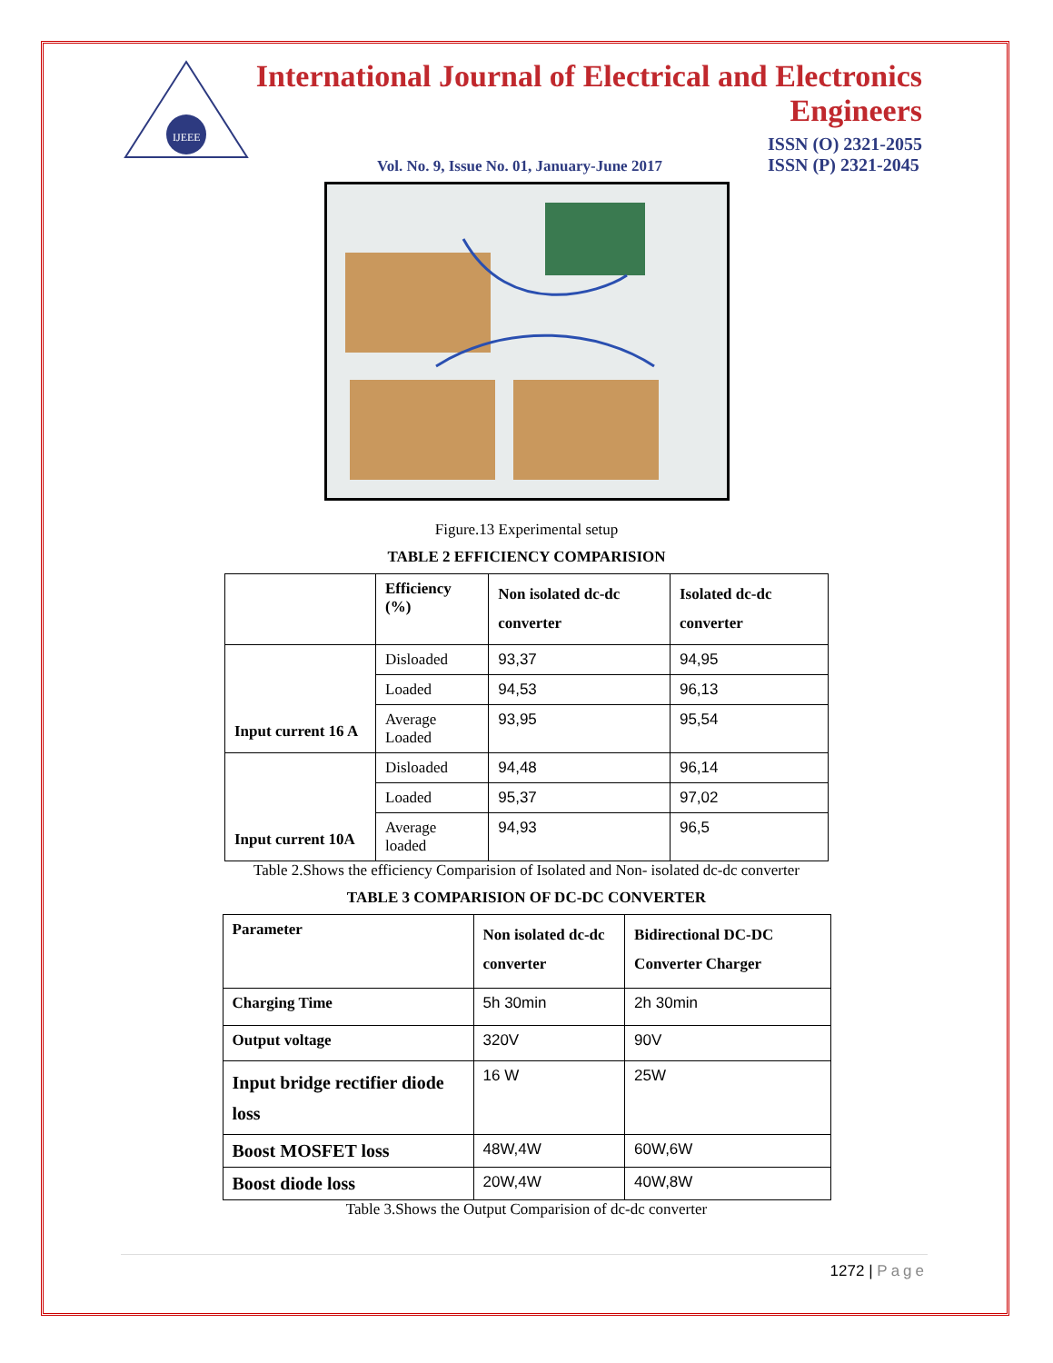IJEEE
International Journal of Electrical and Electronics Engineers
Vol. No. 9, Issue No. 01, January-June 2017 ISSN (O) 2321-2055
ISSN (P) 2321-2045
Figure.13 Experimental setup
TABLE 2 EFFICIENCY COMPARISION
| | Efficiency (%) | Non isolated dc-dc converter | Isolated dc-dc converter |
| --- | --- | --- | --- |
| Input current 16 A | Disloaded | 93,37 | 94,95 |
| | Loaded | 94,53 | 96,13 |
| | Average Loaded | 93,95 | 95,54 |
| Input current 10A | Disloaded | 94,48 | 96,14 |
| | Loaded | 95,37 | 97,02 |
| | Average loaded | 94,93 | 96,5 |
Table 2.Shows the efficiency Comparision of Isolated and Non- isolated dc-dc converter
TABLE 3 COMPARISION OF DC-DC CONVERTER
| Parameter | Non isolated dc-dc converter | Bidirectional DC-DC Converter Charger |
| --- | --- | --- |
| Charging Time | 5h 30min | 2h 30min |
| Output voltage | 320V | 90V |
| Input bridge rectifier diode loss | 16 W | 25W |
| Boost MOSFET loss | 48W,4W | 60W,6W |
| Boost diode loss | 20W,4W | 40W,8W |
Table 3.Shows the Output Comparision of dc-dc converter
1272 | Page